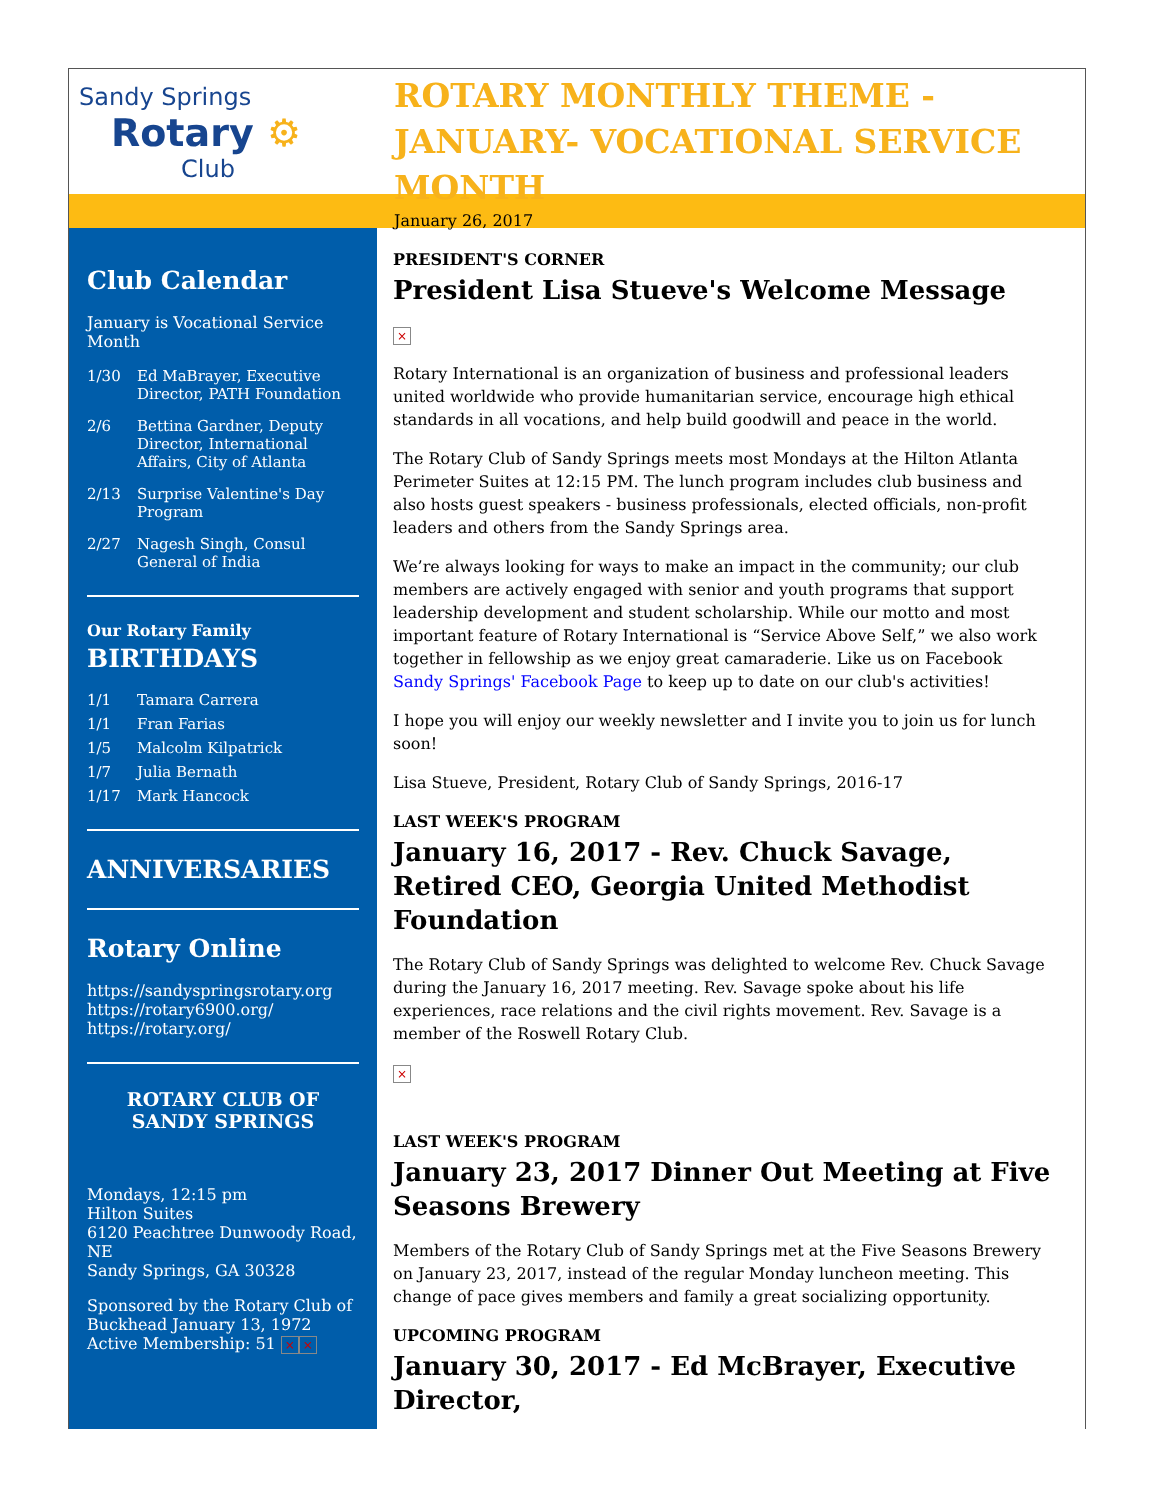Sandy Springs
Rotary ⚙
Club
ROTARY MONTHLY THEME - JANUARY- VOCATIONAL SERVICE MONTH
January 26, 2017
Club Calendar
January is Vocational Service Month
1/30 Ed MaBrayer, Executive Director, PATH Foundation
2/6 Bettina Gardner, Deputy Director, International Affairs, City of Atlanta
2/13 Surprise Valentine's Day Program
2/27 Nagesh Singh, Consul General of India
Our Rotary Family
BIRTHDAYS
1/1 Tamara Carrera
1/1 Fran Farias
1/5 Malcolm Kilpatrick
1/7 Julia Bernath
1/17 Mark Hancock
ANNIVERSARIES
Rotary Online
https://sandyspringsrotary.org
https://rotary6900.org/
https://rotary.org/
ROTARY CLUB OF SANDY SPRINGS
Mondays, 12:15 pm
Hilton Suites
6120 Peachtree Dunwoody Road, NE
Sandy Springs, GA 30328
Sponsored by the Rotary Club of Buckhead January 13, 1972
Active Membership: 51 × ×
PRESIDENT'S CORNER
President Lisa Stueve's Welcome Message
×
Rotary International is an organization of business and professional leaders united worldwide who provide humanitarian service, encourage high ethical standards in all vocations, and help build goodwill and peace in the world.
The Rotary Club of Sandy Springs meets most Mondays at the Hilton Atlanta Perimeter Suites at 12:15 PM. The lunch program includes club business and also hosts guest speakers - business professionals, elected officials, non-profit leaders and others from the Sandy Springs area.
We’re always looking for ways to make an impact in the community; our club members are actively engaged with senior and youth programs that support leadership development and student scholarship. While our motto and most important feature of Rotary International is “Service Above Self,” we also work together in fellowship as we enjoy great camaraderie. Like us on Facebook Sandy Springs' Facebook Page to keep up to date on our club's activities!
I hope you will enjoy our weekly newsletter and I invite you to join us for lunch soon!
Lisa Stueve, President, Rotary Club of Sandy Springs, 2016-17
LAST WEEK'S PROGRAM
January 16, 2017 - Rev. Chuck Savage, Retired CEO, Georgia United Methodist Foundation
The Rotary Club of Sandy Springs was delighted to welcome Rev. Chuck Savage during the January 16, 2017 meeting. Rev. Savage spoke about his life experiences, race relations and the civil rights movement. Rev. Savage is a member of the Roswell Rotary Club.
×
LAST WEEK'S PROGRAM
January 23, 2017 Dinner Out Meeting at Five Seasons Brewery
Members of the Rotary Club of Sandy Springs met at the Five Seasons Brewery on January 23, 2017, instead of the regular Monday luncheon meeting. This change of pace gives members and family a great socializing opportunity.
UPCOMING PROGRAM
January 30, 2017 - Ed McBrayer, Executive Director,